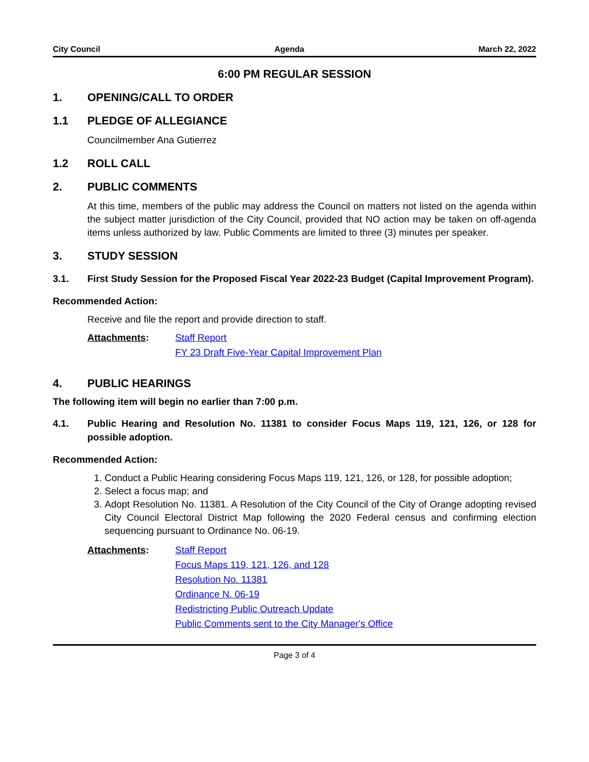City Council Agenda March 22, 2022
6:00 PM REGULAR SESSION
1. OPENING/CALL TO ORDER
1.1 PLEDGE OF ALLEGIANCE
Councilmember Ana Gutierrez
1.2 ROLL CALL
2. PUBLIC COMMENTS
At this time, members of the public may address the Council on matters not listed on the agenda within the subject matter jurisdiction of the City Council, provided that NO action may be taken on off-agenda items unless authorized by law. Public Comments are limited to three (3) minutes per speaker.
3. STUDY SESSION
3.1. First Study Session for the Proposed Fiscal Year 2022-23 Budget (Capital Improvement Program).
Recommended Action:
Receive and file the report and provide direction to staff.
Attachments: Staff Report
FY 23 Draft Five-Year Capital Improvement Plan
4. PUBLIC HEARINGS
The following item will begin no earlier than 7:00 p.m.
4.1. Public Hearing and Resolution No. 11381 to consider Focus Maps 119, 121, 126, or 128 for possible adoption.
Recommended Action:
1. Conduct a Public Hearing considering Focus Maps 119, 121, 126, or 128, for possible adoption;
2. Select a focus map; and
3. Adopt Resolution No. 11381. A Resolution of the City Council of the City of Orange adopting revised City Council Electoral District Map following the 2020 Federal census and confirming election sequencing pursuant to Ordinance No. 06-19.
Attachments: Staff Report
Focus Maps 119, 121, 126, and 128
Resolution No. 11381
Ordinance N. 06-19
Redistricting Public Outreach Update
Public Comments sent to the City Manager's Office
Page 3 of 4